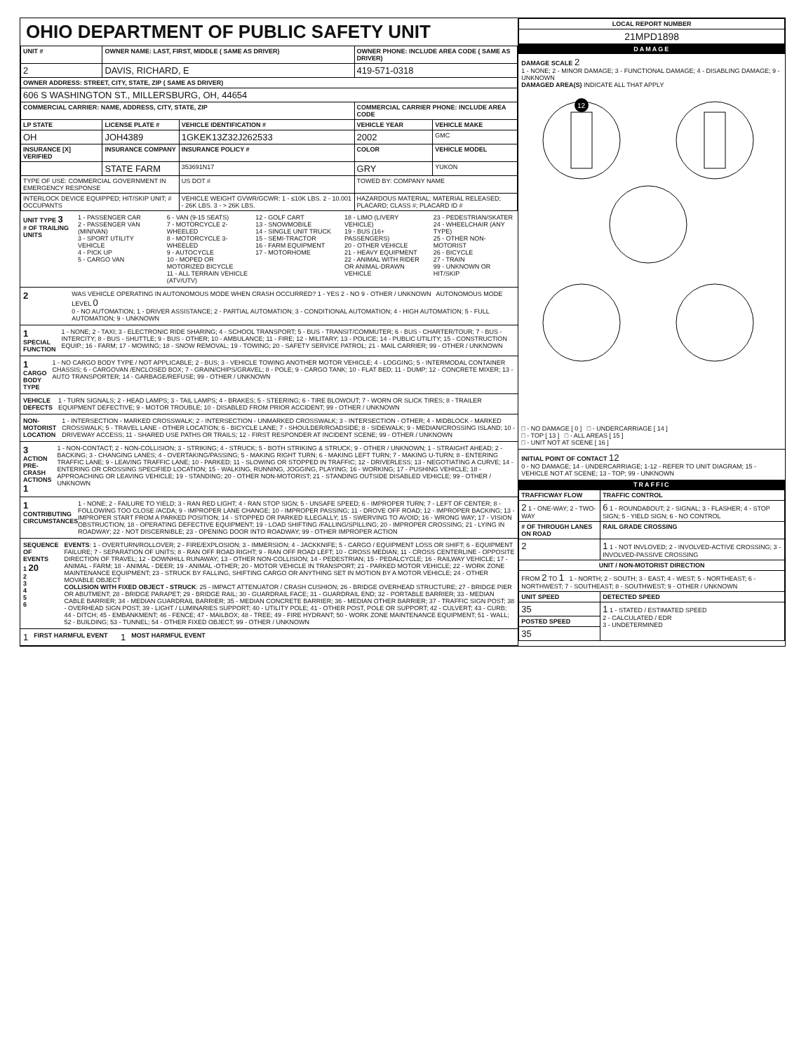OHIO DEPARTMENT OF PUBLIC SAFETY UNIT
| UNIT # | OWNER NAME: LAST, FIRST, MIDDLE ( SAME AS DRIVER) | | OWNER PHONE: INCLUDE AREA CODE ( SAME AS DRIVER) | |
| --- | --- | --- | --- | --- |
| 2 | DAVIS, RICHARD, E | | 419-571-0318 | |
| OWNER ADDRESS: STREET, CITY, STATE, ZIP ( SAME AS DRIVER) | | | | |
| 606 S WASHINGTON ST., MILLERSBURG, OH, 44654 | | | | |
| COMMERCIAL CARRIER: NAME, ADDRESS, CITY, STATE, ZIP | | | COMMERCIAL CARRIER PHONE: INCLUDE AREA CODE | |
| LP STATE | LICENSE PLATE # | VEHICLE IDENTIFICATION # | VEHICLE YEAR | VEHICLE MAKE |
| OH | JOH4389 | 1GKEK13Z32J262533 | 2002 | GMC |
| INSURANCE [X] VERIFIED | INSURANCE COMPANY | INSURANCE POLICY # | COLOR | VEHICLE MODEL |
| | STATE FARM | 353691N17 | GRY | YUKON |
| TYPE OF USE: COMMERCIAL GOVERNMENT IN EMERGENCY RESPONSE | | US DOT # | TOWED BY: COMPANY NAME | |
| INTERLOCK DEVICE EQUIPPED; HIT/SKIP UNIT; # OCCUPANTS | | VEHICLE WEIGHT GVWR/GCWR: 1 - ≤10K LBS. 2 - 10.001 - 26K LBS. 3 - > 26K LBS. | HAZARDOUS MATERIAL: MATERIAL RELEASED; PLACARD; CLASS #; PLACARD ID # | |
UNIT TYPE 3
# OF TRAILING UNITS
1 - PASSENGER CAR
2 - PASSENGER VAN (MINIVAN)
3 - SPORT UTILITY VEHICLE
4 - PICK UP
5 - CARGO VAN
6 - VAN (9-15 SEATS)
7 - MOTORCYCLE 2-WHEELED
8 - MOTORCYCLE 3-WHEELED
9 - AUTOCYCLE
10 - MOPED OR MOTORIZED BICYCLE
11 - ALL TERRAIN VEHICLE (ATV/UTV)
12 - GOLF CART
13 - SNOWMOBILE
14 - SINGLE UNIT TRUCK
15 - SEMI-TRACTOR
16 - FARM EQUIPMENT
17 - MOTORHOME
18 - LIMO (LIVERY VEHICLE)
19 - BUS (16+ PASSENGERS)
20 - OTHER VEHICLE
21 - HEAVY EQUIPMENT
22 - ANIMAL WITH RIDER OR ANIMAL-DRAWN VEHICLE
23 - PEDESTRIAN/SKATER
24 - WHEELCHAIR (ANY TYPE)
25 - OTHER NON-MOTORIST
26 - BICYCLE
27 - TRAIN
99 - UNKNOWN OR HIT/SKIP
2
WAS VEHICLE OPERATING IN AUTONOMOUS MODE WHEN CRASH OCCURRED? 1 - YES 2 - NO 9 - OTHER / UNKNOWN AUTONOMOUS MODE LEVEL 0
0 - NO AUTOMATION; 1 - DRIVER ASSISTANCE; 2 - PARTIAL AUTOMATION; 3 - CONDITIONAL AUTOMATION; 4 - HIGH AUTOMATION; 5 - FULL AUTOMATION; 9 - UNKNOWN
1
SPECIAL FUNCTION
1 - NONE; 2 - TAXI; 3 - ELECTRONIC RIDE SHARING; 4 - SCHOOL TRANSPORT; 5 - BUS - TRANSIT/COMMUTER; 6 - BUS - CHARTER/TOUR; 7 - BUS - INTERCITY; 8 - BUS - SHUTTLE; 9 - BUS - OTHER; 10 - AMBULANCE; 11 - FIRE; 12 - MILITARY; 13 - POLICE; 14 - PUBLIC UTILITY; 15 - CONSTRUCTION EQUIP.; 16 - FARM; 17 - MOWING; 18 - SNOW REMOVAL; 19 - TOWING; 20 - SAFETY SERVICE PATROL; 21 - MAIL CARRIER; 99 - OTHER / UNKNOWN
1
CARGO BODY TYPE
1 - NO CARGO BODY TYPE / NOT APPLICABLE; 2 - BUS; 3 - VEHICLE TOWING ANOTHER MOTOR VEHICLE; 4 - LOGGING; 5 - INTERMODAL CONTAINER CHASSIS; 6 - CARGOVAN /ENCLOSED BOX; 7 - GRAIN/CHIPS/GRAVEL; 8 - POLE; 9 - CARGO TANK; 10 - FLAT BED; 11 - DUMP; 12 - CONCRETE MIXER; 13 - AUTO TRANSPORTER; 14 - GARBAGE/REFUSE; 99 - OTHER / UNKNOWN
VEHICLE DEFECTS
1 - TURN SIGNALS; 2 - HEAD LAMPS; 3 - TAIL LAMPS; 4 - BRAKES; 5 - STEERING; 6 - TIRE BLOWOUT; 7 - WORN OR SLICK TIRES; 8 - TRAILER EQUIPMENT DEFECTIVE; 9 - MOTOR TROUBLE; 10 - DISABLED FROM PRIOR ACCIDENT; 99 - OTHER / UNKNOWN
NON-MOTORIST LOCATION
1 - INTERSECTION - MARKED CROSSWALK; 2 - INTERSECTION - UNMARKED CROSSWALK; 3 - INTERSECTION - OTHER; 4 - MIDBLOCK - MARKED CROSSWALK; 5 - TRAVEL LANE - OTHER LOCATION; 6 - BICYCLE LANE; 7 - SHOULDER/ROADSIDE; 8 - SIDEWALK; 9 - MEDIAN/CROSSING ISLAND; 10 - DRIVEWAY ACCESS; 11 - SHARED USE PATHS OR TRAILS; 12 - FIRST RESPONDER AT INCIDENT SCENE; 99 - OTHER / UNKNOWN
3 ACTION
PRE-CRASH ACTIONS 1
1 - NON-CONTACT; 2 - NON-COLLISION; 3 - STRIKING; 4 - STRUCK; 5 - BOTH STRIKING & STRUCK; 9 - OTHER / UNKNOWN; 1 - STRAIGHT AHEAD; 2 - BACKING; 3 - CHANGING LANES; 4 - OVERTAKING/PASSING; 5 - MAKING RIGHT TURN; 6 - MAKING LEFT TURN; 7 - MAKING U-TURN; 8 - ENTERING TRAFFIC LANE; 9 - LEAVING TRAFFIC LANE; 10 - PARKED; 11 - SLOWING OR STOPPED IN TRAFFIC; 12 - DRIVERLESS; 13 - NEGOTIATING A CURVE; 14 - ENTERING OR CROSSING SPECIFIED LOCATION; 15 - WALKING, RUNNING, JOGGING, PLAYING; 16 - WORKING; 17 - PUSHING VEHICLE; 18 - APPROACHING OR LEAVING VEHICLE; 19 - STANDING; 20 - OTHER NON-MOTORIST; 21 - STANDING OUTSIDE DISABLED VEHICLE; 99 - OTHER / UNKNOWN
1
CONTRIBUTING CIRCUMSTANCES
1 - NONE; 2 - FAILURE TO YIELD; 3 - RAN RED LIGHT; 4 - RAN STOP SIGN; 5 - UNSAFE SPEED; 6 - IMPROPER TURN; 7 - LEFT OF CENTER; 8 - FOLLOWING TOO CLOSE /ACDA; 9 - IMPROPER LANE CHANGE; 10 - IMPROPER PASSING; 11 - DROVE OFF ROAD; 12 - IMPROPER BACKING; 13 - IMPROPER START FROM A PARKED POSITION; 14 - STOPPED OR PARKED ILLEGALLY; 15 - SWERVING TO AVOID; 16 - WRONG WAY; 17 - VISION OBSTRUCTION; 18 - OPERATING DEFECTIVE EQUIPMENT; 19 - LOAD SHIFTING /FALLING/SPILLING; 20 - IMPROPER CROSSING; 21 - LYING IN ROADWAY; 22 - NOT DISCERNIBLE; 23 - OPENING DOOR INTO ROADWAY; 99 - OTHER IMPROPER ACTION
SEQUENCE OF EVENTS
1 20
2
3
4
5
6
EVENTS: 1 - OVERTURN/ROLLOVER; 2 - FIRE/EXPLOSION; 3 - IMMERSION; 4 - JACKKNIFE; 5 - CARGO / EQUIPMENT LOSS OR SHIFT; 6 - EQUIPMENT FAILURE; 7 - SEPARATION OF UNITS; 8 - RAN OFF ROAD RIGHT; 9 - RAN OFF ROAD LEFT; 10 - CROSS MEDIAN; 11 - CROSS CENTERLINE - OPPOSITE DIRECTION OF TRAVEL; 12 - DOWNHILL RUNAWAY; 13 - OTHER NON-COLLISION; 14 - PEDESTRIAN; 15 - PEDALCYCLE; 16 - RAILWAY VEHICLE; 17 - ANIMAL - FARM; 18 - ANIMAL - DEER; 19 - ANIMAL -OTHER; 20 - MOTOR VEHICLE IN TRANSPORT; 21 - PARKED MOTOR VEHICLE; 22 - WORK ZONE MAINTENANCE EQUIPMENT; 23 - STRUCK BY FALLING, SHIFTING CARGO OR ANYTHING SET IN MOTION BY A MOTOR VEHICLE; 24 - OTHER MOVABLE OBJECT
COLLISION WITH FIXED OBJECT - STRUCK: 25 - IMPACT ATTENUATOR / CRASH CUSHION; 26 - BRIDGE OVERHEAD STRUCTURE; 27 - BRIDGE PIER OR ABUTMENT; 28 - BRIDGE PARAPET; 29 - BRIDGE RAIL; 30 - GUARDRAIL FACE; 31 - GUARDRAIL END; 32 - PORTABLE BARRIER; 33 - MEDIAN CABLE BARRIER; 34 - MEDIAN GUARDRAIL BARRIER; 35 - MEDIAN CONCRETE BARRIER; 36 - MEDIAN OTHER BARRIER; 37 - TRAFFIC SIGN POST; 38 - OVERHEAD SIGN POST; 39 - LIGHT / LUMINARIES SUPPORT; 40 - UTILITY POLE; 41 - OTHER POST, POLE OR SUPPORT; 42 - CULVERT; 43 - CURB; 44 - DITCH; 45 - EMBANKMENT; 46 - FENCE; 47 - MAILBOX; 48 - TREE; 49 - FIRE HYDRANT; 50 - WORK ZONE MAINTENANCE EQUIPMENT; 51 - WALL; 52 - BUILDING; 53 - TUNNEL; 54 - OTHER FIXED OBJECT; 99 - OTHER / UNKNOWN
1 FIRST HARMFUL EVENT 1 MOST HARMFUL EVENT
| LOCAL REPORT NUMBER |
| --- |
| 21MPD1898 |
DAMAGE
DAMAGE SCALE 2
1 - NONE; 2 - MINOR DAMAGE; 3 - FUNCTIONAL DAMAGE; 4 - DISABLING DAMAGE; 9 - UNKNOWN
DAMAGED AREA(S) INDICATE ALL THAT APPLY
12
□ - NO DAMAGE [ 0 ] □ - UNDERCARRIAGE [ 14 ]
□ - TOP [ 13 ] □ - ALL AREAS [ 15 ]
□ - UNIT NOT AT SCENE [ 16 ]
INITIAL POINT OF CONTACT 12
0 - NO DAMAGE; 14 - UNDERCARRIAGE; 1-12 - REFER TO UNIT DIAGRAM; 15 - VEHICLE NOT AT SCENE; 13 - TOP; 99 - UNKNOWN
TRAFFIC
| TRAFFICWAY FLOW | TRAFFIC CONTROL |
| --- | --- |
| 2 1 - ONE-WAY; 2 - TWO-WAY | 6 1 - ROUNDABOUT; 2 - SIGNAL; 3 - FLASHER; 4 - STOP SIGN; 5 - YIELD SIGN; 6 - NO CONTROL |
| # OF THROUGH LANES ON ROAD | RAIL GRADE CROSSING |
| 2 | 1 1 - NOT INVLOVED; 2 - INVOLVED-ACTIVE CROSSING; 3 - INVOLVED-PASSIVE CROSSING |
| UNIT / NON-MOTORIST DIRECTION | |
| FROM 2 TO 1 1 - NORTH; 2 - SOUTH; 3 - EAST; 4 - WEST; 5 - NORTHEAST; 6 - NORTHWEST; 7 - SOUTHEAST; 8 - SOUTHWEST; 9 - OTHER / UNKNOWN | |
| UNIT SPEED | DETECTED SPEED |
| 35 | 1 1 - STATED / ESTIMATED SPEED 2 - CALCULATED / EDR 3 - UNDETERMINED |
| POSTED SPEED | |
| 35 | |